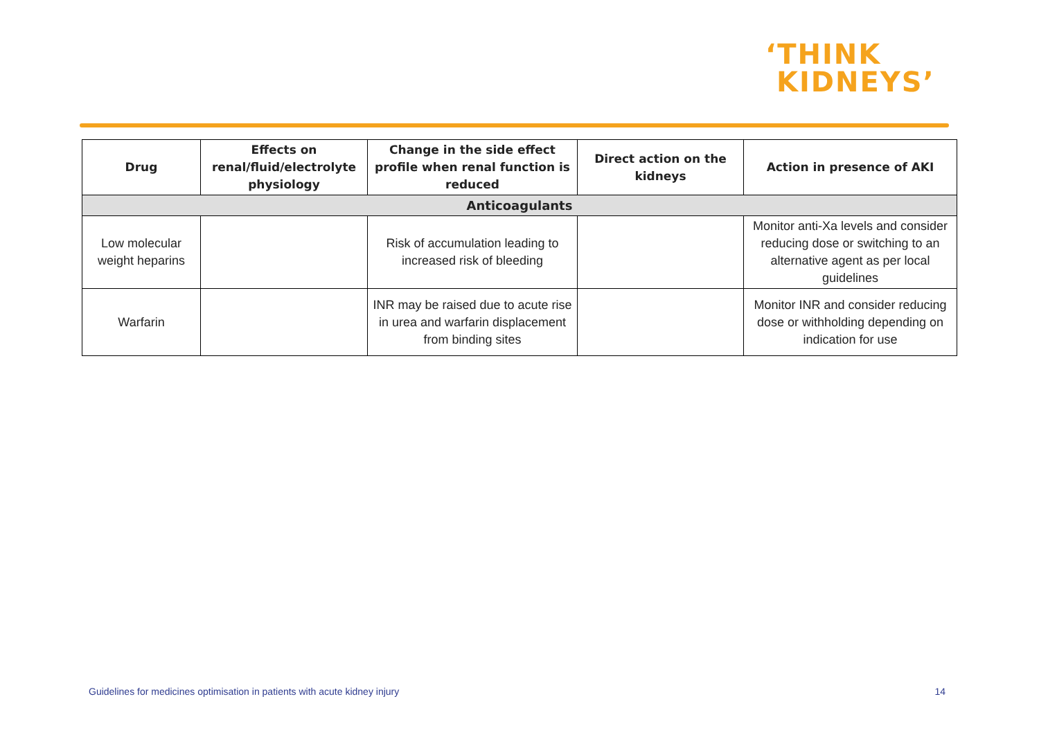‘THINK
KIDNEYS’
| Drug | Effects on renal/fluid/electrolyte physiology | Change in the side effect profile when renal function is reduced | Direct action on the kidneys | Action in presence of AKI |
| --- | --- | --- | --- | --- |
| Anticoagulants | | | | |
| Low molecular weight heparins | | Risk of accumulation leading to increased risk of bleeding | | Monitor anti-Xa levels and consider reducing dose or switching to an alternative agent as per local guidelines |
| Warfarin | | INR may be raised due to acute rise in urea and warfarin displacement from binding sites | | Monitor INR and consider reducing dose or withholding depending on indication for use |
Guidelines for medicines optimisation in patients with acute kidney injury 14